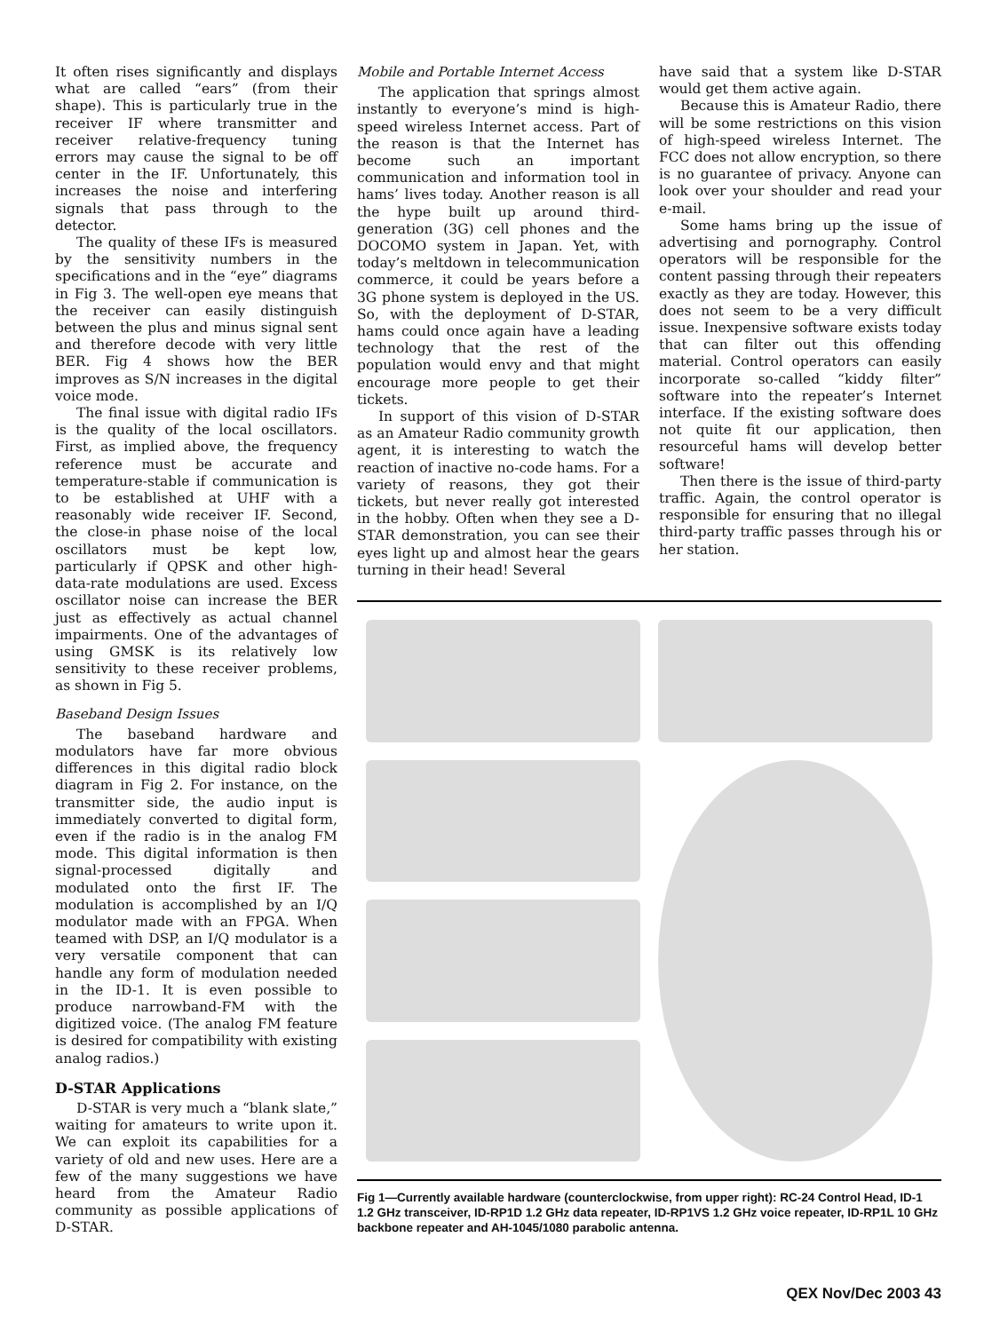It often rises significantly and displays what are called “ears” (from their shape). This is particularly true in the receiver IF where transmitter and receiver relative-frequency tuning errors may cause the signal to be off center in the IF. Unfortunately, this increases the noise and interfering signals that pass through to the detector.
The quality of these IFs is measured by the sensitivity numbers in the specifications and in the “eye” diagrams in Fig 3. The well-open eye means that the receiver can easily distinguish between the plus and minus signal sent and therefore decode with very little BER. Fig 4 shows how the BER improves as S/N increases in the digital voice mode.
The final issue with digital radio IFs is the quality of the local oscillators. First, as implied above, the frequency reference must be accurate and temperature-stable if communication is to be established at UHF with a reasonably wide receiver IF. Second, the close-in phase noise of the local oscillators must be kept low, particularly if QPSK and other high-data-rate modulations are used. Excess oscillator noise can increase the BER just as effectively as actual channel impairments. One of the advantages of using GMSK is its relatively low sensitivity to these receiver problems, as shown in Fig 5.
Baseband Design Issues
The baseband hardware and modulators have far more obvious differences in this digital radio block diagram in Fig 2. For instance, on the transmitter side, the audio input is immediately converted to digital form, even if the radio is in the analog FM mode. This digital information is then signal-processed digitally and modulated onto the first IF. The modulation is accomplished by an I/Q modulator made with an FPGA. When teamed with DSP, an I/Q modulator is a very versatile component that can handle any form of modulation needed in the ID-1. It is even possible to produce narrowband-FM with the digitized voice. (The analog FM feature is desired for compatibility with existing analog radios.)
D-STAR Applications
D-STAR is very much a “blank slate,” waiting for amateurs to write upon it. We can exploit its capabilities for a variety of old and new uses. Here are a few of the many suggestions we have heard from the Amateur Radio community as possible applications of D-STAR.
Mobile and Portable Internet Access
The application that springs almost instantly to everyone’s mind is high-speed wireless Internet access. Part of the reason is that the Internet has become such an important communication and information tool in hams’ lives today. Another reason is all the hype built up around third-generation (3G) cell phones and the DOCOMO system in Japan. Yet, with today’s meltdown in telecommunication commerce, it could be years before a 3G phone system is deployed in the US. So, with the deployment of D-STAR, hams could once again have a leading technology that the rest of the population would envy and that might encourage more people to get their tickets.
In support of this vision of D-STAR as an Amateur Radio community growth agent, it is interesting to watch the reaction of inactive no-code hams. For a variety of reasons, they got their tickets, but never really got interested in the hobby. Often when they see a D-STAR demonstration, you can see their eyes light up and almost hear the gears turning in their head! Several
have said that a system like D-STAR would get them active again.
Because this is Amateur Radio, there will be some restrictions on this vision of high-speed wireless Internet. The FCC does not allow encryption, so there is no guarantee of privacy. Anyone can look over your shoulder and read your e-mail.
Some hams bring up the issue of advertising and pornography. Control operators will be responsible for the content passing through their repeaters exactly as they are today. However, this does not seem to be a very difficult issue. Inexpensive software exists today that can filter out this offending material. Control operators can easily incorporate so-called “kiddy filter” software into the repeater’s Internet interface. If the existing software does not quite fit our application, then resourceful hams will develop better software!
Then there is the issue of third-party traffic. Again, the control operator is responsible for ensuring that no illegal third-party traffic passes through his or her station.
Fig 1—Currently available hardware (counterclockwise, from upper right): RC-24 Control Head, ID-1 1.2 GHz transceiver, ID-RP1D 1.2 GHz data repeater, ID-RP1VS 1.2 GHz voice repeater, ID-RP1L 10 GHz backbone repeater and AH-1045/1080 parabolic antenna.
QEX Nov/Dec 2003 43